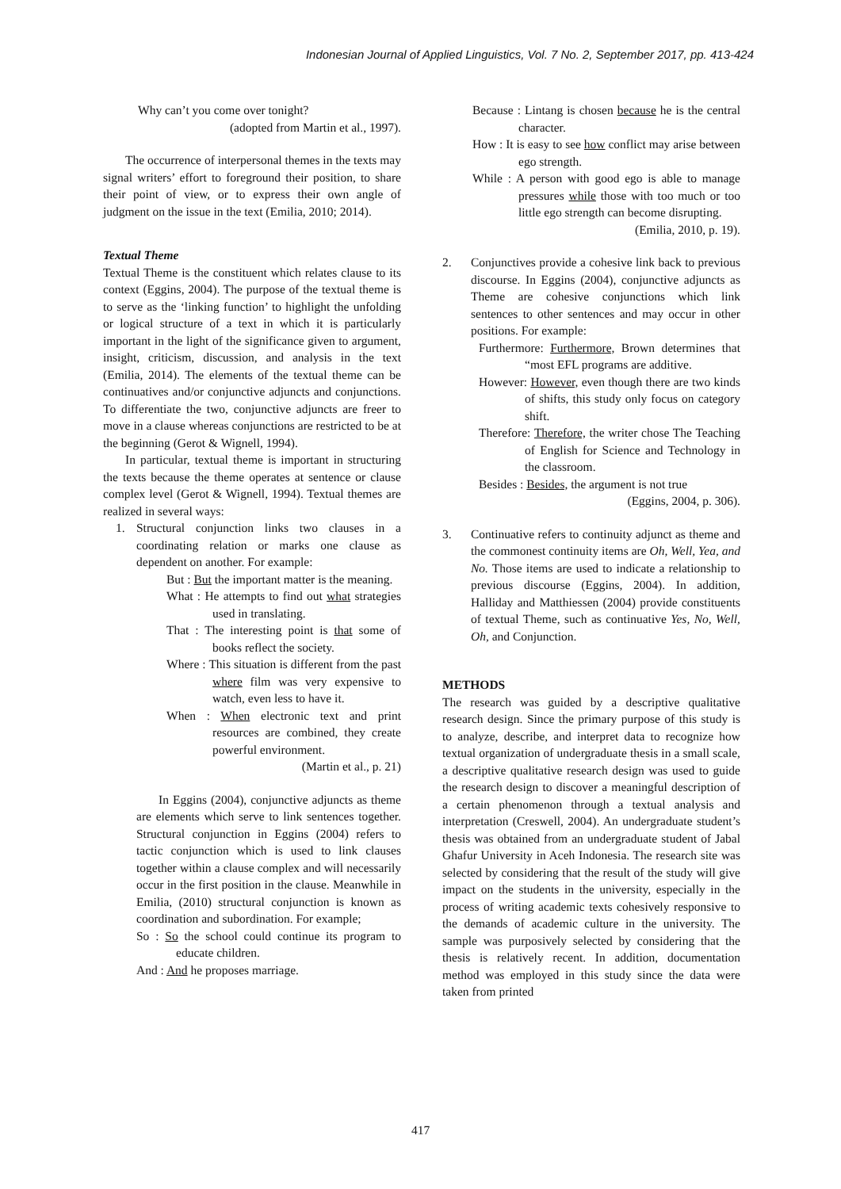Indonesian Journal of Applied Linguistics, Vol. 7 No. 2, September 2017, pp. 413-424
Why can’t you come over tonight?
(adopted from Martin et al., 1997).
The occurrence of interpersonal themes in the texts may signal writers’ effort to foreground their position, to share their point of view, or to express their own angle of judgment on the issue in the text (Emilia, 2010; 2014).
Textual Theme
Textual Theme is the constituent which relates clause to its context (Eggins, 2004). The purpose of the textual theme is to serve as the ‘linking function’ to highlight the unfolding or logical structure of a text in which it is particularly important in the light of the significance given to argument, insight, criticism, discussion, and analysis in the text (Emilia, 2014). The elements of the textual theme can be continuatives and/or conjunctive adjuncts and conjunctions. To differentiate the two, conjunctive adjuncts are freer to move in a clause whereas conjunctions are restricted to be at the beginning (Gerot & Wignell, 1994).
In particular, textual theme is important in structuring the texts because the theme operates at sentence or clause complex level (Gerot & Wignell, 1994). Textual themes are realized in several ways:
1. Structural conjunction links two clauses in a coordinating relation or marks one clause as dependent on another. For example:
But : But the important matter is the meaning.
What : He attempts to find out what strategies used in translating.
That : The interesting point is that some of books reflect the society.
Where : This situation is different from the past where film was very expensive to watch, even less to have it.
When : When electronic text and print resources are combined, they create powerful environment.
(Martin et al., p. 21)
In Eggins (2004), conjunctive adjuncts as theme are elements which serve to link sentences together. Structural conjunction in Eggins (2004) refers to tactic conjunction which is used to link clauses together within a clause complex and will necessarily occur in the first position in the clause. Meanwhile in Emilia, (2010) structural conjunction is known as coordination and subordination. For example;
So : So the school could continue its program to educate children.
And : And he proposes marriage.
Because : Lintang is chosen because he is the central character.
How : It is easy to see how conflict may arise between ego strength.
While : A person with good ego is able to manage pressures while those with too much or too little ego strength can become disrupting.
(Emilia, 2010, p. 19).
2. Conjunctives provide a cohesive link back to previous discourse. In Eggins (2004), conjunctive adjuncts as Theme are cohesive conjunctions which link sentences to other sentences and may occur in other positions. For example:
Furthermore: Furthermore, Brown determines that “most EFL programs are additive.
However: However, even though there are two kinds of shifts, this study only focus on category shift.
Therefore: Therefore, the writer chose The Teaching of English for Science and Technology in the classroom.
Besides : Besides, the argument is not true
(Eggins, 2004, p. 306).
3. Continuative refers to continuity adjunct as theme and the commonest continuity items are Oh, Well, Yea, and No. Those items are used to indicate a relationship to previous discourse (Eggins, 2004). In addition, Halliday and Matthiessen (2004) provide constituents of textual Theme, such as continuative Yes, No, Well, Oh, and Conjunction.
METHODS
The research was guided by a descriptive qualitative research design. Since the primary purpose of this study is to analyze, describe, and interpret data to recognize how textual organization of undergraduate thesis in a small scale, a descriptive qualitative research design was used to guide the research design to discover a meaningful description of a certain phenomenon through a textual analysis and interpretation (Creswell, 2004). An undergraduate student’s thesis was obtained from an undergraduate student of Jabal Ghafur University in Aceh Indonesia. The research site was selected by considering that the result of the study will give impact on the students in the university, especially in the process of writing academic texts cohesively responsive to the demands of academic culture in the university. The sample was purposively selected by considering that the thesis is relatively recent. In addition, documentation method was employed in this study since the data were taken from printed
417